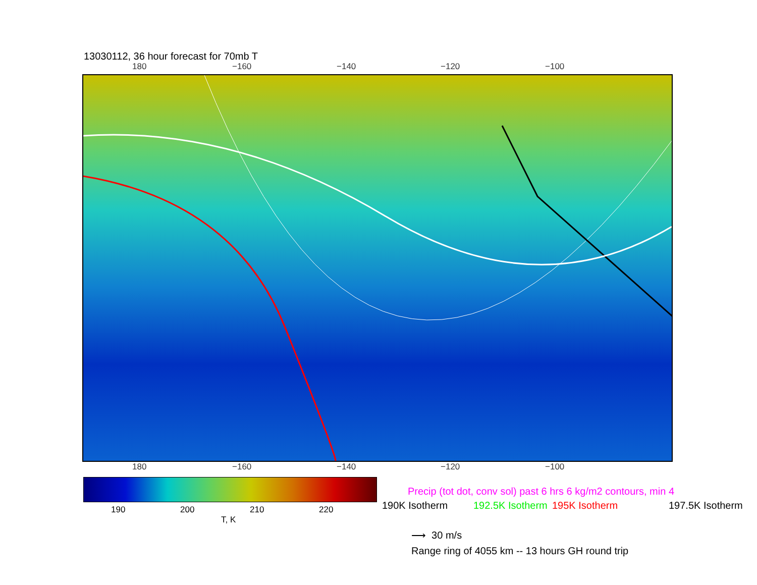13030112, 36 hour forecast for 70mb T
180 −160 −140 −120 −100
180 −160 −140 −120 −100
190 200 210 220
T, K
Precip (tot dot, conv sol) past 6 hrs 6 kg/m2 contours, min 4
190K Isotherm 192.5K Isotherm 195K Isotherm 197.5K Isotherm
⟶ 30 m/s
Range ring of 4055 km -- 13 hours GH round trip